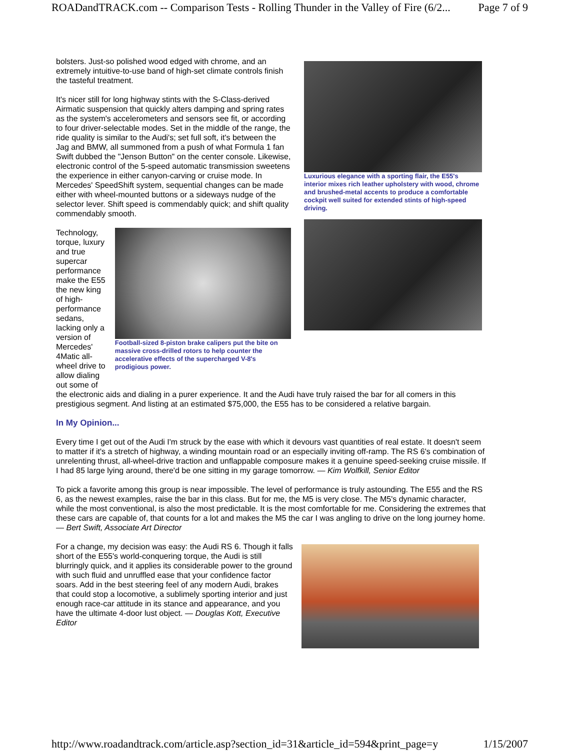ROADandTRACK.com -- Comparison Tests - Rolling Thunder in the Valley of Fire (6/2... Page 7 of 9
bolsters. Just-so polished wood edged with chrome, and an extremely intuitive-to-use band of high-set climate controls finish the tasteful treatment.
It's nicer still for long highway stints with the S-Class-derived Airmatic suspension that quickly alters damping and spring rates as the system's accelerometers and sensors see fit, or according to four driver-selectable modes. Set in the middle of the range, the ride quality is similar to the Audi's; set full soft, it's between the Jag and BMW, all summoned from a push of what Formula 1 fan Swift dubbed the "Jenson Button" on the center console. Likewise, electronic control of the 5-speed automatic transmission sweetens the experience in either canyon-carving or cruise mode. In Mercedes' SpeedShift system, sequential changes can be made either with wheel-mounted buttons or a sideways nudge of the selector lever. Shift speed is commendably quick; and shift quality commendably smooth.
Technology, torque, luxury and true supercar performance make the E55 the new king of high-performance sedans, lacking only a version of Mercedes' 4Matic all-wheel drive to allow dialing out some of
Football-sized 8-piston brake calipers put the bite on massive cross-drilled rotors to help counter the accelerative effects of the supercharged V-8's prodigious power.
Luxurious elegance with a sporting flair, the E55's interior mixes rich leather upholstery with wood, chrome and brushed-metal accents to produce a comfortable cockpit well suited for extended stints of high-speed driving.
the electronic aids and dialing in a purer experience. It and the Audi have truly raised the bar for all comers in this prestigious segment. And listing at an estimated $75,000, the E55 has to be considered a relative bargain.
In My Opinion...
Every time I get out of the Audi I'm struck by the ease with which it devours vast quantities of real estate. It doesn't seem to matter if it's a stretch of highway, a winding mountain road or an especially inviting off-ramp. The RS 6's combination of unrelenting thrust, all-wheel-drive traction and unflappable composure makes it a genuine speed-seeking cruise missile. If I had 85 large lying around, there'd be one sitting in my garage tomorrow. — Kim Wolfkill, Senior Editor
To pick a favorite among this group is near impossible. The level of performance is truly astounding. The E55 and the RS 6, as the newest examples, raise the bar in this class. But for me, the M5 is very close. The M5's dynamic character, while the most conventional, is also the most predictable. It is the most comfortable for me. Considering the extremes that these cars are capable of, that counts for a lot and makes the M5 the car I was angling to drive on the long journey home. — Bert Swift, Associate Art Director
For a change, my decision was easy: the Audi RS 6. Though it falls short of the E55's world-conquering torque, the Audi is still blurringly quick, and it applies its considerable power to the ground with such fluid and unruffled ease that your confidence factor soars. Add in the best steering feel of any modern Audi, brakes that could stop a locomotive, a sublimely sporting interior and just enough race-car attitude in its stance and appearance, and you have the ultimate 4-door lust object. — Douglas Kott, Executive Editor
http://www.roadandtrack.com/article.asp?section_id=31&article_id=594&print_page=y 1/15/2007